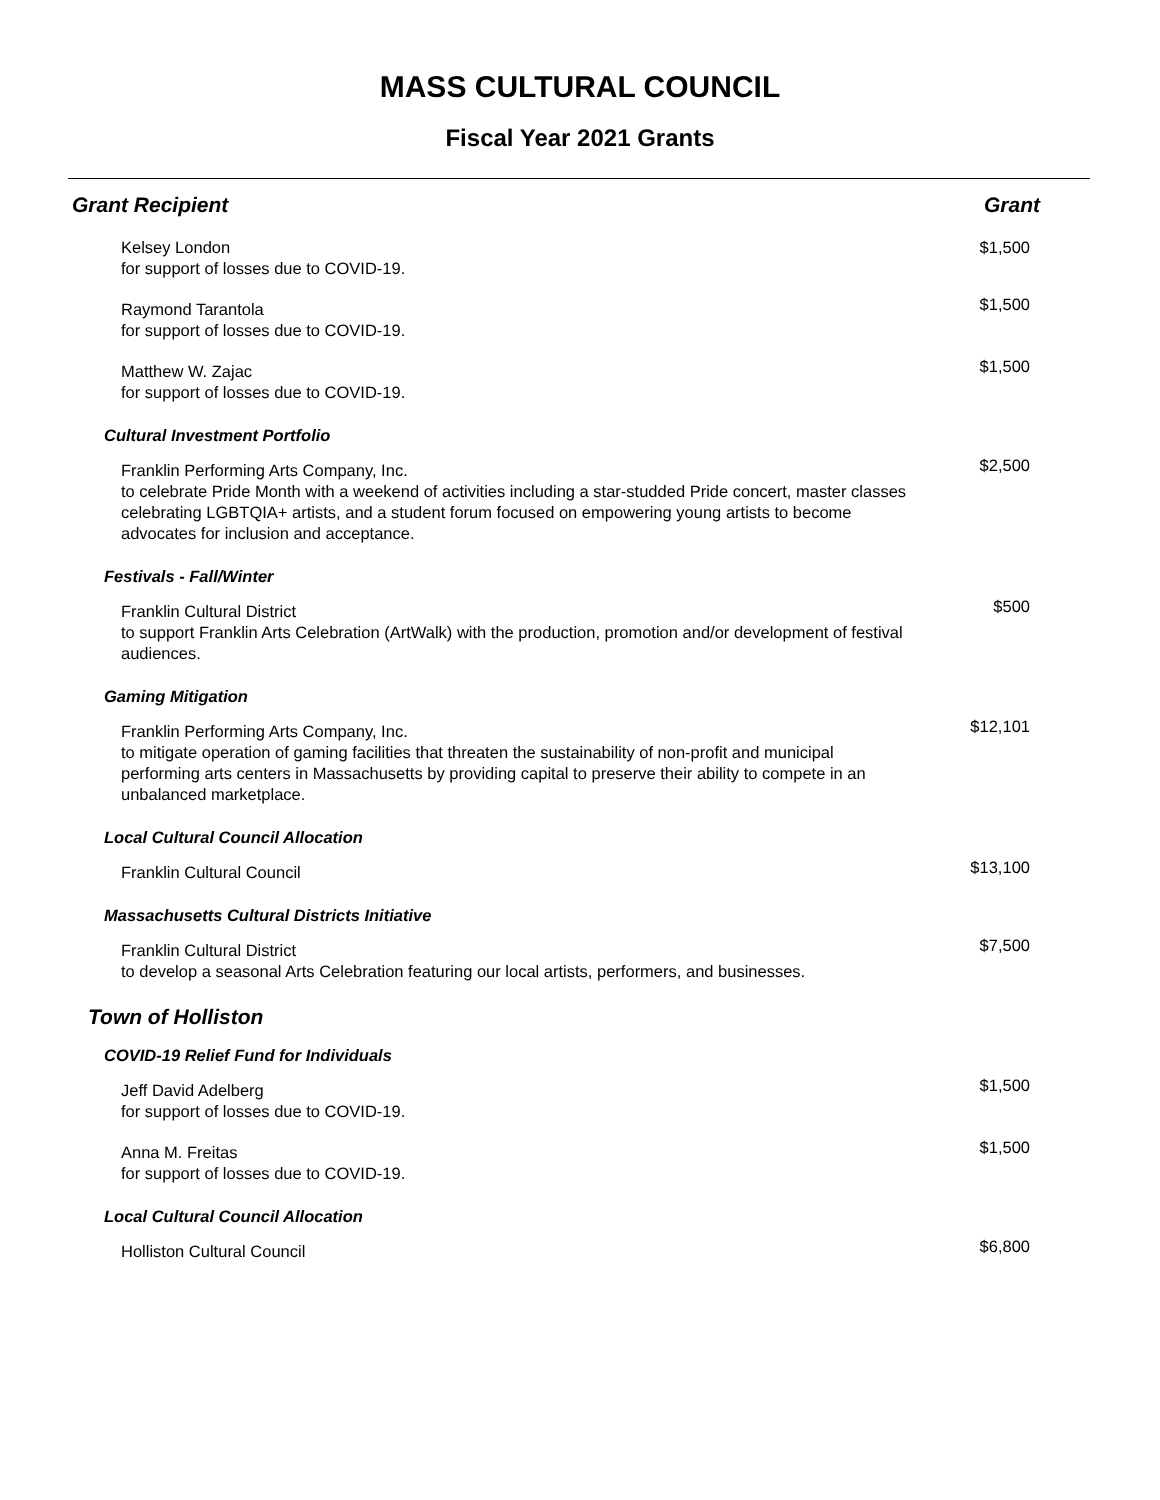MASS CULTURAL COUNCIL
Fiscal Year 2021 Grants
| Grant Recipient | Grant |
| --- | --- |
| Kelsey London for support of losses due to COVID-19. | $1,500 |
| Raymond Tarantola for support of losses due to COVID-19. | $1,500 |
| Matthew W. Zajac for support of losses due to COVID-19. | $1,500 |
| Cultural Investment Portfolio | |
| Franklin Performing Arts Company, Inc. to celebrate Pride Month with a weekend of activities including a star-studded Pride concert, master classes celebrating LGBTQIA+ artists, and a student forum focused on empowering young artists to become advocates for inclusion and acceptance. | $2,500 |
| Festivals - Fall/Winter | |
| Franklin Cultural District to support Franklin Arts Celebration (ArtWalk) with the production, promotion and/or development of festival audiences. | $500 |
| Gaming Mitigation | |
| Franklin Performing Arts Company, Inc. to mitigate operation of gaming facilities that threaten the sustainability of non-profit and municipal performing arts centers in Massachusetts by providing capital to preserve their ability to compete in an unbalanced marketplace. | $12,101 |
| Local Cultural Council Allocation | |
| Franklin Cultural Council | $13,100 |
| Massachusetts Cultural Districts Initiative | |
| Franklin Cultural District to develop a seasonal Arts Celebration featuring our local artists, performers, and businesses. | $7,500 |
| Town of Holliston | |
| COVID-19 Relief Fund for Individuals | |
| Jeff David Adelberg for support of losses due to COVID-19. | $1,500 |
| Anna M. Freitas for support of losses due to COVID-19. | $1,500 |
| Local Cultural Council Allocation | |
| Holliston Cultural Council | $6,800 |